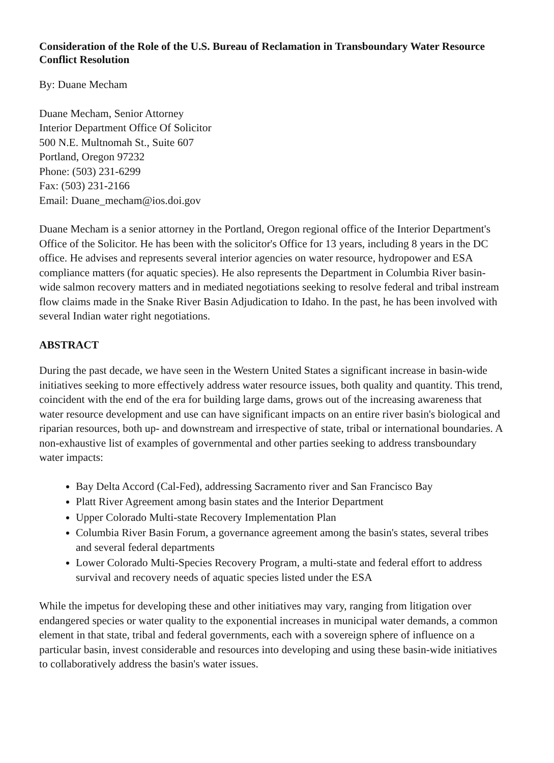Consideration of the Role of the U.S. Bureau of Reclamation in Transboundary Water Resource Conflict Resolution
By: Duane Mecham
Duane Mecham, Senior Attorney
Interior Department Office Of Solicitor
500 N.E. Multnomah St., Suite 607
Portland, Oregon 97232
Phone: (503) 231-6299
Fax: (503) 231-2166
Email: Duane_mecham@ios.doi.gov
Duane Mecham is a senior attorney in the Portland, Oregon regional office of the Interior Department's Office of the Solicitor. He has been with the solicitor's Office for 13 years, including 8 years in the DC office. He advises and represents several interior agencies on water resource, hydropower and ESA compliance matters (for aquatic species). He also represents the Department in Columbia River basin-wide salmon recovery matters and in mediated negotiations seeking to resolve federal and tribal instream flow claims made in the Snake River Basin Adjudication to Idaho. In the past, he has been involved with several Indian water right negotiations.
ABSTRACT
During the past decade, we have seen in the Western United States a significant increase in basin-wide initiatives seeking to more effectively address water resource issues, both quality and quantity. This trend, coincident with the end of the era for building large dams, grows out of the increasing awareness that water resource development and use can have significant impacts on an entire river basin's biological and riparian resources, both up- and downstream and irrespective of state, tribal or international boundaries. A non-exhaustive list of examples of governmental and other parties seeking to address transboundary water impacts:
Bay Delta Accord (Cal-Fed), addressing Sacramento river and San Francisco Bay
Platt River Agreement among basin states and the Interior Department
Upper Colorado Multi-state Recovery Implementation Plan
Columbia River Basin Forum, a governance agreement among the basin's states, several tribes and several federal departments
Lower Colorado Multi-Species Recovery Program, a multi-state and federal effort to address survival and recovery needs of aquatic species listed under the ESA
While the impetus for developing these and other initiatives may vary, ranging from litigation over endangered species or water quality to the exponential increases in municipal water demands, a common element in that state, tribal and federal governments, each with a sovereign sphere of influence on a particular basin, invest considerable and resources into developing and using these basin-wide initiatives to collaboratively address the basin's water issues.